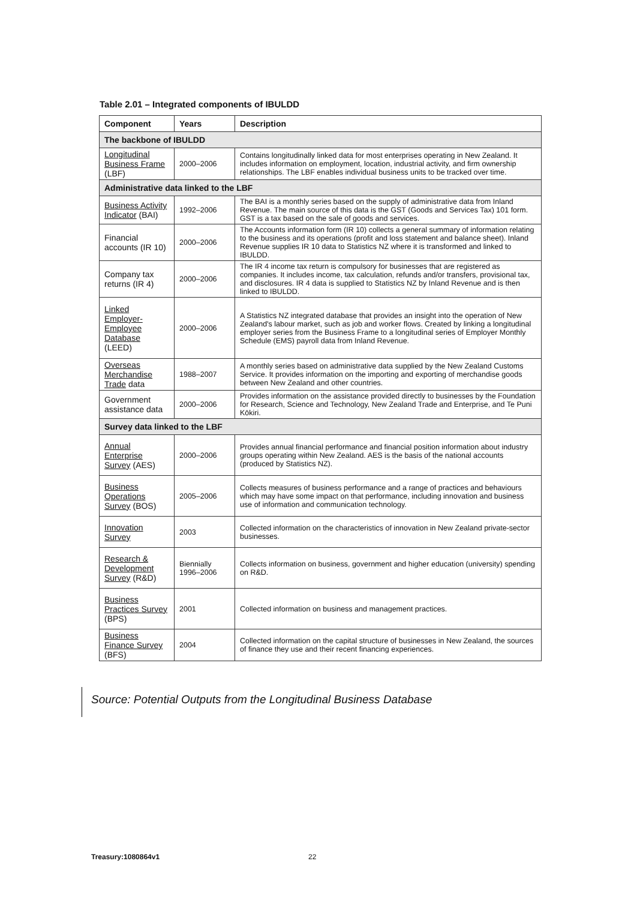Table 2.01 – Integrated components of IBULDD
| Component | Years | Description |
| --- | --- | --- |
| The backbone of IBULDD | | |
| Longitudinal Business Frame (LBF) | 2000–2006 | Contains longitudinally linked data for most enterprises operating in New Zealand. It includes information on employment, location, industrial activity, and firm ownership relationships. The LBF enables individual business units to be tracked over time. |
| Administrative data linked to the LBF | | |
| Business Activity Indicator (BAI) | 1992–2006 | The BAI is a monthly series based on the supply of administrative data from Inland Revenue. The main source of this data is the GST (Goods and Services Tax) 101 form. GST is a tax based on the sale of goods and services. |
| Financial accounts (IR 10) | 2000–2006 | The Accounts information form (IR 10) collects a general summary of information relating to the business and its operations (profit and loss statement and balance sheet). Inland Revenue supplies IR 10 data to Statistics NZ where it is transformed and linked to IBULDD. |
| Company tax returns (IR 4) | 2000–2006 | The IR 4 income tax return is compulsory for businesses that are registered as companies. It includes income, tax calculation, refunds and/or transfers, provisional tax, and disclosures. IR 4 data is supplied to Statistics NZ by Inland Revenue and is then linked to IBULDD. |
| Linked Employer-Employee Database (LEED) | 2000–2006 | A Statistics NZ integrated database that provides an insight into the operation of New Zealand's labour market, such as job and worker flows. Created by linking a longitudinal employer series from the Business Frame to a longitudinal series of Employer Monthly Schedule (EMS) payroll data from Inland Revenue. |
| Overseas Merchandise Trade data | 1988–2007 | A monthly series based on administrative data supplied by the New Zealand Customs Service. It provides information on the importing and exporting of merchandise goods between New Zealand and other countries. |
| Government assistance data | 2000–2006 | Provides information on the assistance provided directly to businesses by the Foundation for Research, Science and Technology, New Zealand Trade and Enterprise, and Te Puni Kōkiri. |
| Survey data linked to the LBF | | |
| Annual Enterprise Survey (AES) | 2000–2006 | Provides annual financial performance and financial position information about industry groups operating within New Zealand. AES is the basis of the national accounts (produced by Statistics NZ). |
| Business Operations Survey (BOS) | 2005–2006 | Collects measures of business performance and a range of practices and behaviours which may have some impact on that performance, including innovation and business use of information and communication technology. |
| Innovation Survey | 2003 | Collected information on the characteristics of innovation in New Zealand private-sector businesses. |
| Research & Development Survey (R&D) | Biennially 1996–2006 | Collects information on business, government and higher education (university) spending on R&D. |
| Business Practices Survey (BPS) | 2001 | Collected information on business and management practices. |
| Business Finance Survey (BFS) | 2004 | Collected information on the capital structure of businesses in New Zealand, the sources of finance they use and their recent financing experiences. |
Source: Potential Outputs from the Longitudinal Business Database
Treasury:1080864v1 22